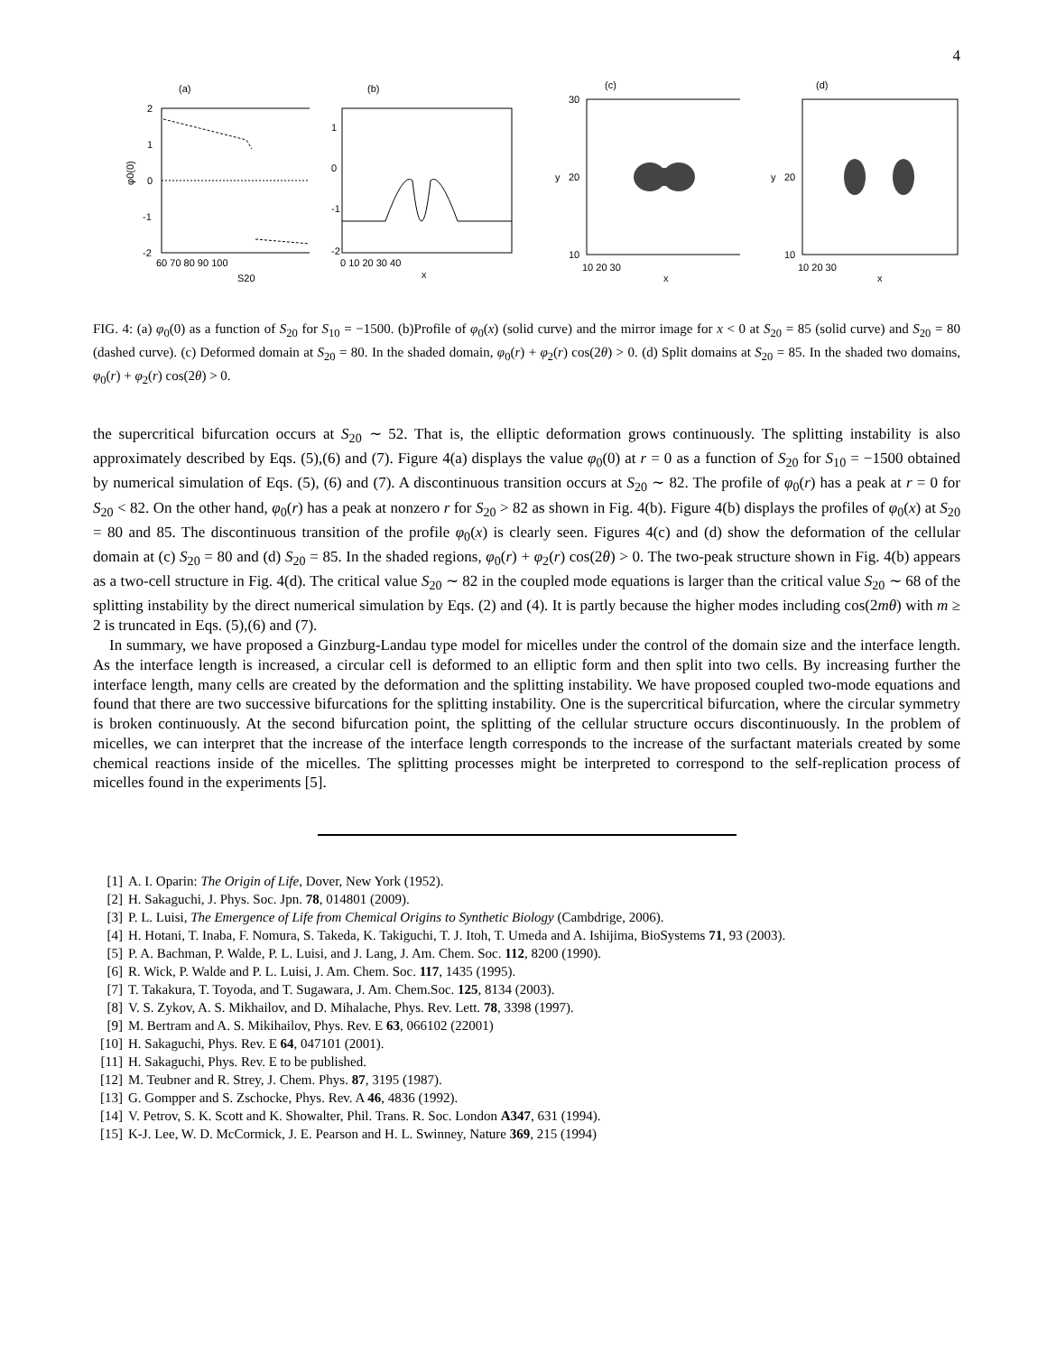4
(a)
2
1
0
-1
-2
60 70 80 90 100
φ0(0)
S20
(b)
1
0
-1
-2
0 10 20 30 40
x
(c)
30
20
10
10 20 30
x
y
(d)
20
10
10 20 30
x
y
FIG. 4: (a) φ<sub>0</sub>(0) as a function of S<sub>20</sub> for S<sub>10</sub> = −1500. (b)Profile of φ<sub>0</sub>(x) (solid curve) and the mirror image for x < 0 at S<sub>20</sub> = 85 (solid curve) and S<sub>20</sub> = 80 (dashed curve). (c) Deformed domain at S<sub>20</sub> = 80. In the shaded domain, φ<sub>0</sub>(r) + φ<sub>2</sub>(r) cos(2θ) > 0. (d) Split domains at S<sub>20</sub> = 85. In the shaded two domains, φ<sub>0</sub>(r) + φ<sub>2</sub>(r) cos(2θ) > 0.
the supercritical bifurcation occurs at S<sub>20</sub> ∼ 52. That is, the elliptic deformation grows continuously. The splitting instability is also approximately described by Eqs. (5),(6) and (7). Figure 4(a) displays the value φ<sub>0</sub>(0) at r = 0 as a function of S<sub>20</sub> for S<sub>10</sub> = −1500 obtained by numerical simulation of Eqs. (5), (6) and (7). A discontinuous transition occurs at S<sub>20</sub> ∼ 82. The profile of φ<sub>0</sub>(r) has a peak at r = 0 for S<sub>20</sub> < 82. On the other hand, φ<sub>0</sub>(r) has a peak at nonzero r for S<sub>20</sub> > 82 as shown in Fig. 4(b). Figure 4(b) displays the profiles of φ<sub>0</sub>(x) at S<sub>20</sub> = 80 and 85. The discontinuous transition of the profile φ<sub>0</sub>(x) is clearly seen. Figures 4(c) and (d) show the deformation of the cellular domain at (c) S<sub>20</sub> = 80 and (d) S<sub>20</sub> = 85. In the shaded regions, φ<sub>0</sub>(r) + φ<sub>2</sub>(r) cos(2θ) > 0. The two-peak structure shown in Fig. 4(b) appears as a two-cell structure in Fig. 4(d). The critical value S<sub>20</sub> ∼ 82 in the coupled mode equations is larger than the critical value S<sub>20</sub> ∼ 68 of the splitting instability by the direct numerical simulation by Eqs. (2) and (4). It is partly because the higher modes including cos(2mθ) with m ≥ 2 is truncated in Eqs. (5),(6) and (7).
In summary, we have proposed a Ginzburg-Landau type model for micelles under the control of the domain size and the interface length. As the interface length is increased, a circular cell is deformed to an elliptic form and then split into two cells. By increasing further the interface length, many cells are created by the deformation and the splitting instability. We have proposed coupled two-mode equations and found that there are two successive bifurcations for the splitting instability. One is the supercritical bifurcation, where the circular symmetry is broken continuously. At the second bifurcation point, the splitting of the cellular structure occurs discontinuously. In the problem of micelles, we can interpret that the increase of the interface length corresponds to the increase of the surfactant materials created by some chemical reactions inside of the micelles. The splitting processes might be interpreted to correspond to the self-replication process of micelles found in the experiments [5].
[1] A. I. Oparin: The Origin of Life, Dover, New York (1952).
[2] H. Sakaguchi, J. Phys. Soc. Jpn. 78, 014801 (2009).
[3] P. L. Luisi, The Emergence of Life from Chemical Origins to Synthetic Biology (Cambdrige, 2006).
[4] H. Hotani, T. Inaba, F. Nomura, S. Takeda, K. Takiguchi, T. J. Itoh, T. Umeda and A. Ishijima, BioSystems 71, 93 (2003).
[5] P. A. Bachman, P. Walde, P. L. Luisi, and J. Lang, J. Am. Chem. Soc. 112, 8200 (1990).
[6] R. Wick, P. Walde and P. L. Luisi, J. Am. Chem. Soc. 117, 1435 (1995).
[7] T. Takakura, T. Toyoda, and T. Sugawara, J. Am. Chem.Soc. 125, 8134 (2003).
[8] V. S. Zykov, A. S. Mikhailov, and D. Mihalache, Phys. Rev. Lett. 78, 3398 (1997).
[9] M. Bertram and A. S. Mikihailov, Phys. Rev. E 63, 066102 (22001)
[10] H. Sakaguchi, Phys. Rev. E 64, 047101 (2001).
[11] H. Sakaguchi, Phys. Rev. E to be published.
[12] M. Teubner and R. Strey, J. Chem. Phys. 87, 3195 (1987).
[13] G. Gompper and S. Zschocke, Phys. Rev. A 46, 4836 (1992).
[14] V. Petrov, S. K. Scott and K. Showalter, Phil. Trans. R. Soc. London A347, 631 (1994).
[15] K-J. Lee, W. D. McCormick, J. E. Pearson and H. L. Swinney, Nature 369, 215 (1994)